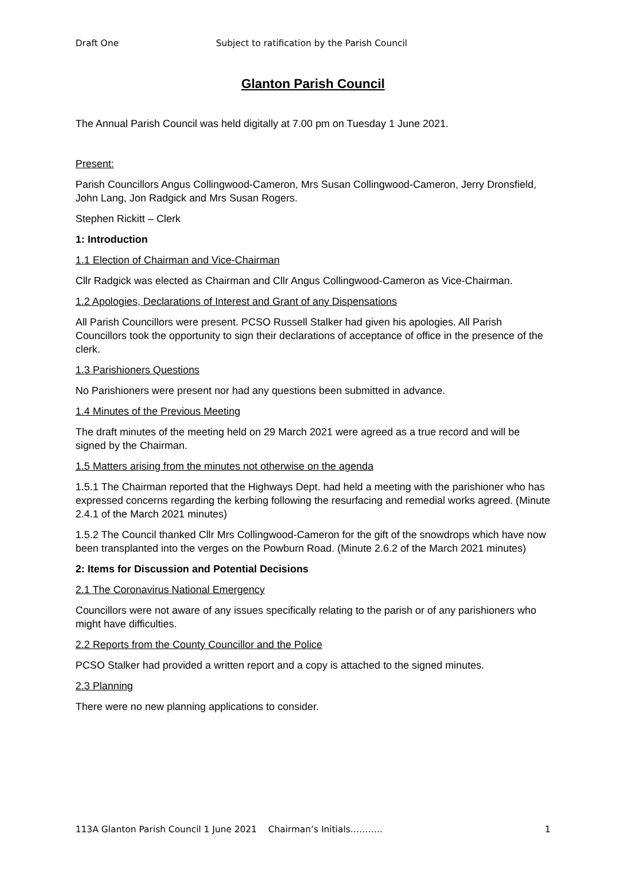Draft One Subject to ratification by the Parish Council
Glanton Parish Council
The Annual Parish Council was held digitally at 7.00 pm on Tuesday 1 June 2021.
Present:
Parish Councillors Angus Collingwood-Cameron, Mrs Susan Collingwood-Cameron, Jerry Dronsfield, John Lang, Jon Radgick and Mrs Susan Rogers.
Stephen Rickitt – Clerk
1: Introduction
1.1 Election of Chairman and Vice-Chairman
Cllr Radgick was elected as Chairman and Cllr Angus Collingwood-Cameron as Vice-Chairman.
1.2 Apologies, Declarations of Interest and Grant of any Dispensations
All Parish Councillors were present. PCSO Russell Stalker had given his apologies. All Parish Councillors took the opportunity to sign their declarations of acceptance of office in the presence of the clerk.
1.3 Parishioners Questions
No Parishioners were present nor had any questions been submitted in advance.
1.4 Minutes of the Previous Meeting
The draft minutes of the meeting held on 29 March 2021 were agreed as a true record and will be signed by the Chairman.
1.5 Matters arising from the minutes not otherwise on the agenda
1.5.1 The Chairman reported that the Highways Dept. had held a meeting with the parishioner who has expressed concerns regarding the kerbing following the resurfacing and remedial works agreed. (Minute 2.4.1 of the March 2021 minutes)
1.5.2 The Council thanked Cllr Mrs Collingwood-Cameron for the gift of the snowdrops which have now been transplanted into the verges on the Powburn Road. (Minute 2.6.2 of the March 2021 minutes)
2: Items for Discussion and Potential Decisions
2.1 The Coronavirus National Emergency
Councillors were not aware of any issues specifically relating to the parish or of any parishioners who might have difficulties.
2.2 Reports from the County Councillor and the Police
PCSO Stalker had provided a written report and a copy is attached to the signed minutes.
2.3 Planning
There were no new planning applications to consider.
113A Glanton Parish Council 1 June 2021 Chairman’s Initials……….. 1